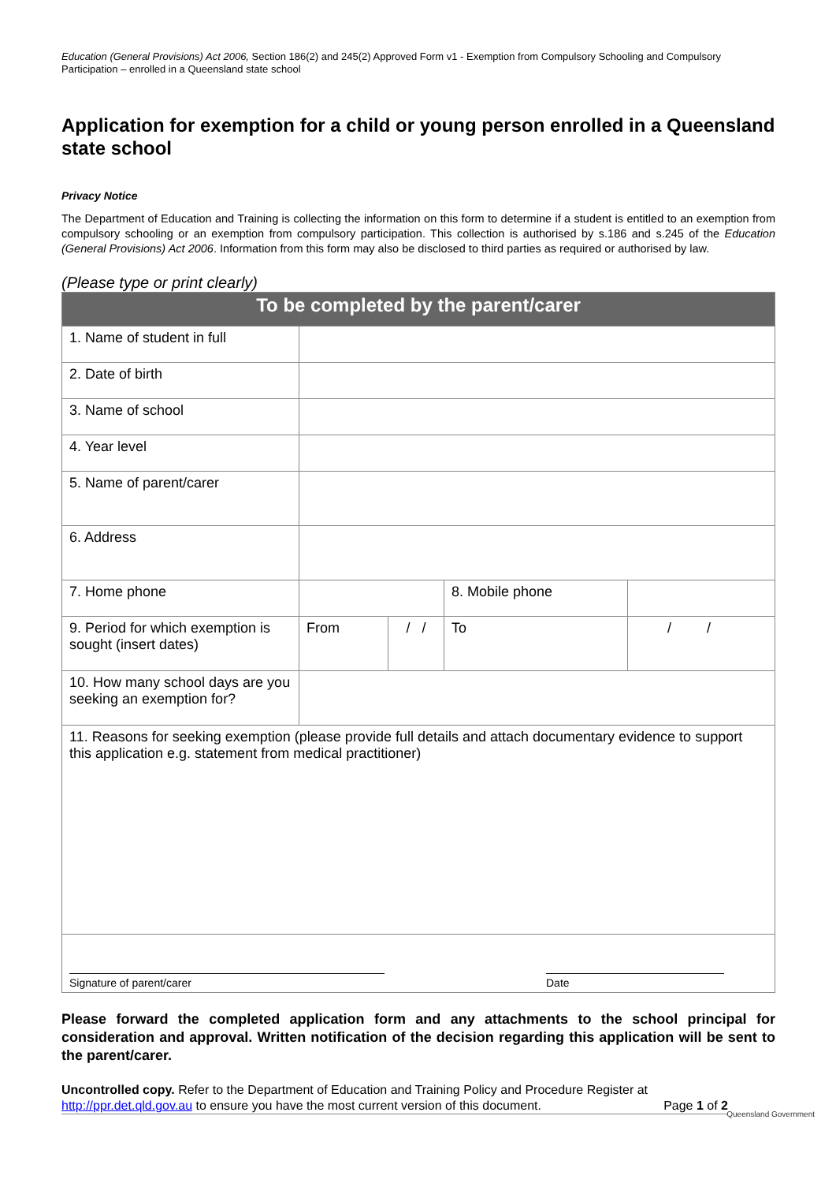Education (General Provisions) Act 2006, Section 186(2) and 245(2) Approved Form v1 - Exemption from Compulsory Schooling and Compulsory Participation – enrolled in a Queensland state school
Application for exemption for a child or young person enrolled in a Queensland state school
Privacy Notice
The Department of Education and Training is collecting the information on this form to determine if a student is entitled to an exemption from compulsory schooling or an exemption from compulsory participation. This collection is authorised by s.186 and s.245 of the Education (General Provisions) Act 2006. Information from this form may also be disclosed to third parties as required or authorised by law.
(Please type or print clearly)
| To be completed by the parent/carer | | | | | |
| --- | --- | --- | --- | --- | --- |
| 1. Name of student in full | | | | | |
| 2. Date of birth | | | | | |
| 3. Name of school | | | | | |
| 4. Year level | | | | | |
| 5. Name of parent/carer | | | | | |
| 6. Address | | | | | |
| 7. Home phone | | | 8. Mobile phone | | |
| 9. Period for which exemption is sought (insert dates) | From | / / | To | / / | |
| 10. How many school days are you seeking an exemption for? | | | | | |
| 11. Reasons for seeking exemption (please provide full details and attach documentary evidence to support this application e.g. statement from medical practitioner) | | | | | |
| Signature of parent/carer Date | | | | | |
Please forward the completed application form and any attachments to the school principal for consideration and approval. Written notification of the decision regarding this application will be sent to the parent/carer.
Uncontrolled copy. Refer to the Department of Education and Training Policy and Procedure Register at http://ppr.det.qld.gov.au to ensure you have the most current version of this document.
Page 1 of 2
Queensland Government